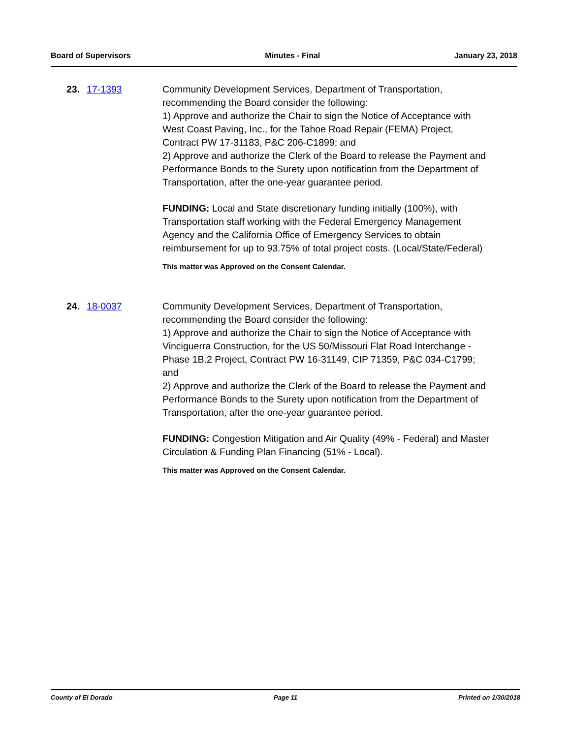Board of Supervisors Minutes - Final January 23, 2018
23. 17-1393 Community Development Services, Department of Transportation, recommending the Board consider the following:
1) Approve and authorize the Chair to sign the Notice of Acceptance with West Coast Paving, Inc., for the Tahoe Road Repair (FEMA) Project, Contract PW 17-31183, P&C 206-C1899; and
2) Approve and authorize the Clerk of the Board to release the Payment and Performance Bonds to the Surety upon notification from the Department of Transportation, after the one-year guarantee period.
FUNDING: Local and State discretionary funding initially (100%), with Transportation staff working with the Federal Emergency Management Agency and the California Office of Emergency Services to obtain reimbursement for up to 93.75% of total project costs. (Local/State/Federal)
This matter was Approved on the Consent Calendar.
24. 18-0037 Community Development Services, Department of Transportation, recommending the Board consider the following:
1) Approve and authorize the Chair to sign the Notice of Acceptance with Vinciguerra Construction, for the US 50/Missouri Flat Road Interchange - Phase 1B.2 Project, Contract PW 16-31149, CIP 71359, P&C 034-C1799; and
2) Approve and authorize the Clerk of the Board to release the Payment and Performance Bonds to the Surety upon notification from the Department of Transportation, after the one-year guarantee period.
FUNDING: Congestion Mitigation and Air Quality (49% - Federal) and Master Circulation & Funding Plan Financing (51% - Local).
This matter was Approved on the Consent Calendar.
County of El Dorado Page 11 Printed on 1/30/2018